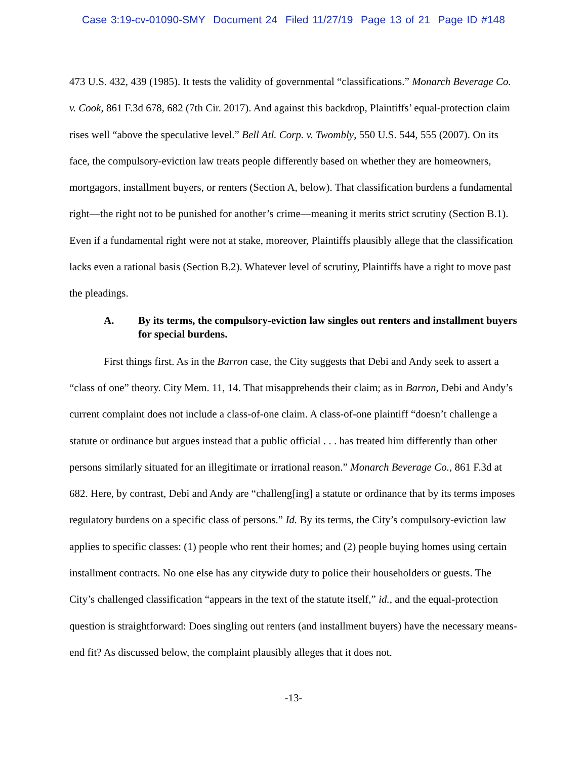Case 3:19-cv-01090-SMY Document 24 Filed 11/27/19 Page 13 of 21 Page ID #148
473 U.S. 432, 439 (1985). It tests the validity of governmental “classifications.” Monarch Beverage Co. v. Cook, 861 F.3d 678, 682 (7th Cir. 2017). And against this backdrop, Plaintiffs’ equal-protection claim rises well “above the speculative level.” Bell Atl. Corp. v. Twombly, 550 U.S. 544, 555 (2007). On its face, the compulsory-eviction law treats people differently based on whether they are homeowners, mortgagors, installment buyers, or renters (Section A, below). That classification burdens a fundamental right—the right not to be punished for another’s crime—meaning it merits strict scrutiny (Section B.1). Even if a fundamental right were not at stake, moreover, Plaintiffs plausibly allege that the classification lacks even a rational basis (Section B.2). Whatever level of scrutiny, Plaintiffs have a right to move past the pleadings.
A. By its terms, the compulsory-eviction law singles out renters and installment buyers for special burdens.
First things first. As in the Barron case, the City suggests that Debi and Andy seek to assert a “class of one” theory. City Mem. 11, 14. That misapprehends their claim; as in Barron, Debi and Andy’s current complaint does not include a class-of-one claim. A class-of-one plaintiff “doesn’t challenge a statute or ordinance but argues instead that a public official . . . has treated him differently than other persons similarly situated for an illegitimate or irrational reason.” Monarch Beverage Co., 861 F.3d at 682. Here, by contrast, Debi and Andy are “challeng[ing] a statute or ordinance that by its terms imposes regulatory burdens on a specific class of persons.” Id. By its terms, the City’s compulsory-eviction law applies to specific classes: (1) people who rent their homes; and (2) people buying homes using certain installment contracts. No one else has any citywide duty to police their householders or guests. The City’s challenged classification “appears in the text of the statute itself,” id., and the equal-protection question is straightforward: Does singling out renters (and installment buyers) have the necessary means-end fit? As discussed below, the complaint plausibly alleges that it does not.
-13-